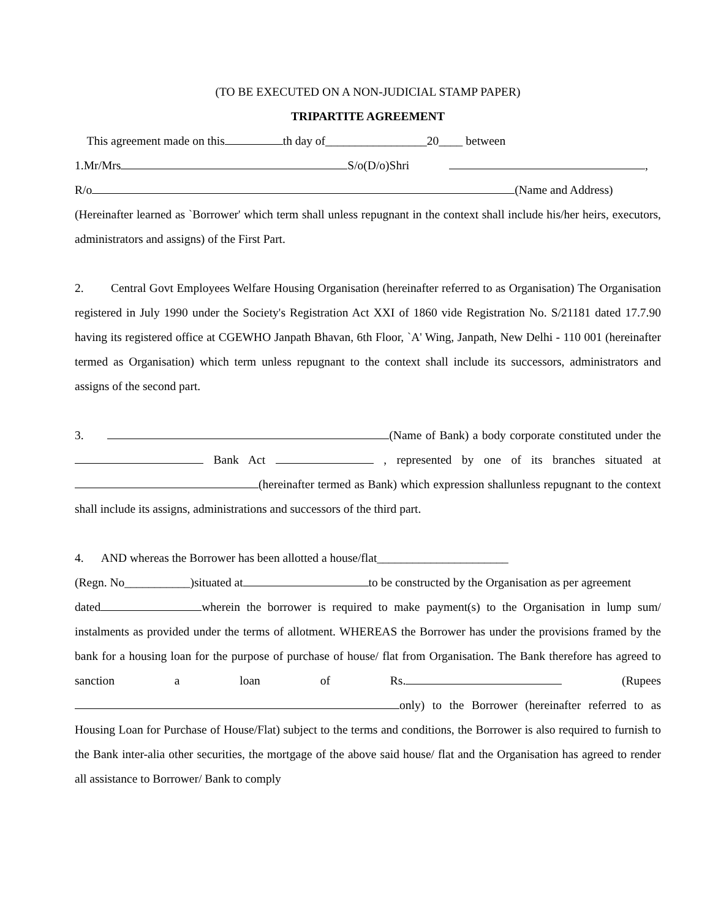(TO BE EXECUTED ON A NON-JUDICIAL STAMP PAPER)
TRIPARTITE AGREEMENT
This agreement made on this th day of_________________20____ between
1.Mr/Mrs S/o(D/o)Shri ,
R/o (Name and Address)
(Hereinafter learned as `Borrower' which term shall unless repugnant in the context shall include his/her heirs, executors, administrators and assigns) of the First Part.
2. Central Govt Employees Welfare Housing Organisation (hereinafter referred to as Organisation) The Organisation registered in July 1990 under the Society's Registration Act XXI of 1860 vide Registration No. S/21181 dated 17.7.90 having its registered office at CGEWHO Janpath Bhavan, 6th Floor, `A' Wing, Janpath, New Delhi - 110 001 (hereinafter termed as Organisation) which term unless repugnant to the context shall include its successors, administrators and assigns of the second part.
3. (Name of Bank) a body corporate constituted under the Bank Act , represented by one of its branches situated at (hereinafter termed as Bank) which expression shallunless repugnant to the context shall include its assigns, administrations and successors of the third part.
4. AND whereas the Borrower has been allotted a house/flat______________________
(Regn. No___________)situated at to be constructed by the Organisation as per agreement
dated wherein the borrower is required to make payment(s) to the Organisation in lump sum/ instalments as provided under the terms of allotment. WHEREAS the Borrower has under the provisions framed by the bank for a housing loan for the purpose of purchase of house/ flat from Organisation. The Bank therefore has agreed to sanction a loan of Rs. (Rupees only) to the Borrower (hereinafter referred to as Housing Loan for Purchase of House/Flat) subject to the terms and conditions, the Borrower is also required to furnish to the Bank inter-alia other securities, the mortgage of the above said house/ flat and the Organisation has agreed to render all assistance to Borrower/ Bank to comply